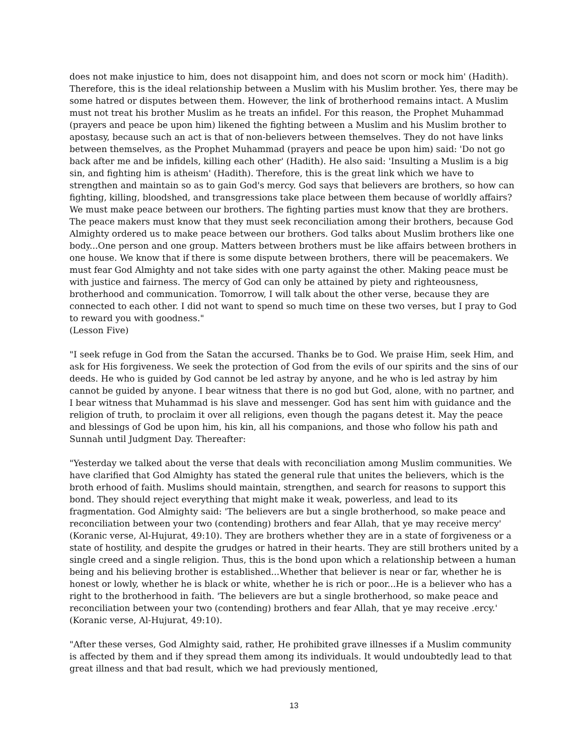does not make injustice to him, does not disappoint him, and does not scorn or mock him' (Hadith). Therefore, this is the ideal relationship between a Muslim with his Muslim brother. Yes, there may be some hatred or disputes between them. However, the link of brotherhood remains intact. A Muslim must not treat his brother Muslim as he treats an infidel. For this reason, the Prophet Muhammad (prayers and peace be upon him) likened the fighting between a Muslim and his Muslim brother to apostasy, because such an act is that of non-believers between themselves. They do not have links between themselves, as the Prophet Muhammad (prayers and peace be upon him) said: 'Do not go back after me and be infidels, killing each other' (Hadith). He also said: 'Insulting a Muslim is a big sin, and fighting him is atheism' (Hadith). Therefore, this is the great link which we have to strengthen and maintain so as to gain God's mercy. God says that believers are brothers, so how can fighting, killing, bloodshed, and transgressions take place between them because of worldly affairs? We must make peace between our brothers. The fighting parties must know that they are brothers. The peace makers must know that they must seek reconciliation among their brothers, because God Almighty ordered us to make peace between our brothers. God talks about Muslim brothers like one body...One person and one group. Matters between brothers must be like affairs between brothers in one house. We know that if there is some dispute between brothers, there will be peacemakers. We must fear God Almighty and not take sides with one party against the other. Making peace must be with justice and fairness. The mercy of God can only be attained by piety and righteousness, brotherhood and communication. Tomorrow, I will talk about the other verse, because they are connected to each other. I did not want to spend so much time on these two verses, but I pray to God to reward you with goodness."
(Lesson Five)
"I seek refuge in God from the Satan the accursed. Thanks be to God. We praise Him, seek Him, and ask for His forgiveness. We seek the protection of God from the evils of our spirits and the sins of our deeds. He who is guided by God cannot be led astray by anyone, and he who is led astray by him cannot be guided by anyone. I bear witness that there is no god but God, alone, with no partner, and I bear witness that Muhammad is his slave and messenger. God has sent him with guidance and the religion of truth, to proclaim it over all religions, even though the pagans detest it. May the peace and blessings of God be upon him, his kin, all his companions, and those who follow his path and Sunnah until Judgment Day. Thereafter:
"Yesterday we talked about the verse that deals with reconciliation among Muslim communities. We have clarified that God Almighty has stated the general rule that unites the believers, which is the broth erhood of faith. Muslims should maintain, strengthen, and search for reasons to support this bond. They should reject everything that might make it weak, powerless, and lead to its fragmentation. God Almighty said: 'The believers are but a single brotherhood, so make peace and reconciliation between your two (contending) brothers and fear Allah, that ye may receive mercy' (Koranic verse, Al-Hujurat, 49:10). They are brothers whether they are in a state of forgiveness or a state of hostility, and despite the grudges or hatred in their hearts. They are still brothers united by a single creed and a single religion. Thus, this is the bond upon which a relationship between a human being and his believing brother is established...Whether that believer is near or far, whether he is honest or lowly, whether he is black or white, whether he is rich or poor...He is a believer who has a right to the brotherhood in faith. 'The believers are but a single brotherhood, so make peace and reconciliation between your two (contending) brothers and fear Allah, that ye may receive .ercy.' (Koranic verse, Al-Hujurat, 49:10).
"After these verses, God Almighty said, rather, He prohibited grave illnesses if a Muslim community is affected by them and if they spread them among its individuals. It would undoubtedly lead to that great illness and that bad result, which we had previously mentioned,
13